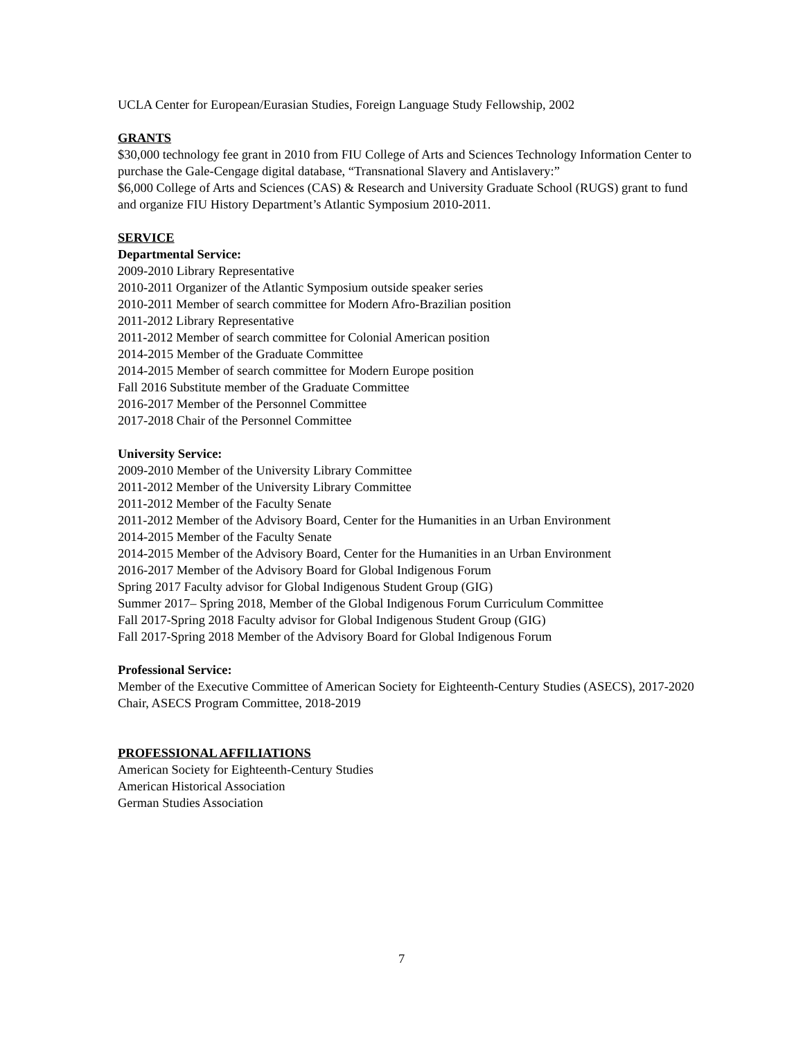UCLA Center for European/Eurasian Studies, Foreign Language Study Fellowship, 2002
GRANTS
$30,000 technology fee grant in 2010 from FIU College of Arts and Sciences Technology Information Center to purchase the Gale-Cengage digital database, “Transnational Slavery and Antislavery:”
$6,000 College of Arts and Sciences (CAS) & Research and University Graduate School (RUGS) grant to fund and organize FIU History Department’s Atlantic Symposium 2010-2011.
SERVICE
Departmental Service:
2009-2010 Library Representative
2010-2011 Organizer of the Atlantic Symposium outside speaker series
2010-2011 Member of search committee for Modern Afro-Brazilian position
2011-2012 Library Representative
2011-2012 Member of search committee for Colonial American position
2014-2015 Member of the Graduate Committee
2014-2015 Member of search committee for Modern Europe position
Fall 2016 Substitute member of the Graduate Committee
2016-2017 Member of the Personnel Committee
2017-2018 Chair of the Personnel Committee
University Service:
2009-2010 Member of the University Library Committee
2011-2012 Member of the University Library Committee
2011-2012 Member of the Faculty Senate
2011-2012 Member of the Advisory Board, Center for the Humanities in an Urban Environment
2014-2015 Member of the Faculty Senate
2014-2015 Member of the Advisory Board, Center for the Humanities in an Urban Environment
2016-2017 Member of the Advisory Board for Global Indigenous Forum
Spring 2017 Faculty advisor for Global Indigenous Student Group (GIG)
Summer 2017– Spring 2018, Member of the Global Indigenous Forum Curriculum Committee
Fall 2017-Spring 2018 Faculty advisor for Global Indigenous Student Group (GIG)
Fall 2017-Spring 2018 Member of the Advisory Board for Global Indigenous Forum
Professional Service:
Member of the Executive Committee of American Society for Eighteenth-Century Studies (ASECS), 2017-2020
Chair, ASECS Program Committee, 2018-2019
PROFESSIONAL AFFILIATIONS
American Society for Eighteenth-Century Studies
American Historical Association
German Studies Association
7